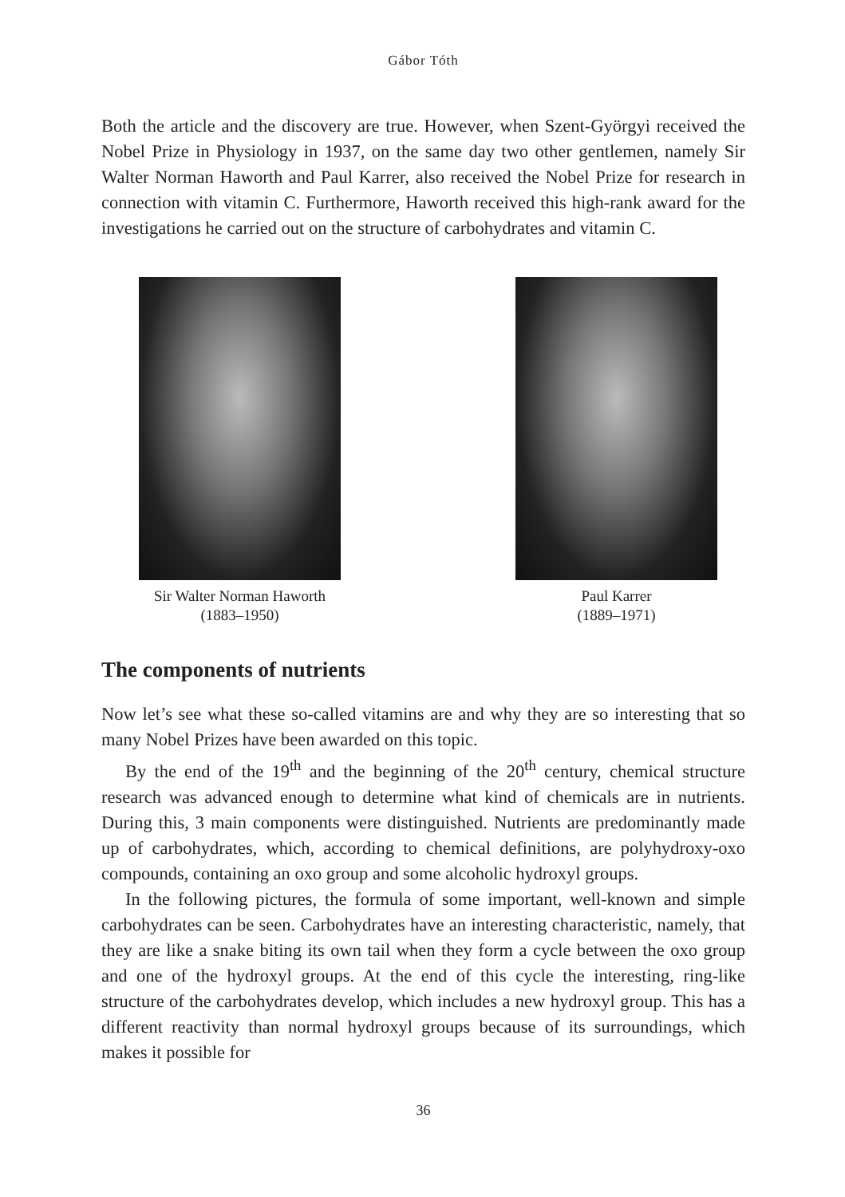Gábor Tóth
Both the article and the discovery are true. However, when Szent-Györgyi received the Nobel Prize in Physiology in 1937, on the same day two other gentlemen, namely Sir Walter Norman Haworth and Paul Karrer, also received the Nobel Prize for research in connection with vitamin C. Furthermore, Haworth received this high-rank award for the investigations he carried out on the structure of carbohydrates and vitamin C.
Sir Walter Norman Haworth
(1883–1950)
Paul Karrer
(1889–1971)
The components of nutrients
Now let’s see what these so-called vitamins are and why they are so interesting that so many Nobel Prizes have been awarded on this topic.
By the end of the 19<sup>th</sup> and the beginning of the 20<sup>th</sup> century, chemical structure research was advanced enough to determine what kind of chemicals are in nutrients. During this, 3 main components were distinguished. Nutrients are predominantly made up of carbohydrates, which, according to chemical definitions, are polyhydroxy-oxo compounds, containing an oxo group and some alcoholic hydroxyl groups.
In the following pictures, the formula of some important, well-known and simple carbohydrates can be seen. Carbohydrates have an interesting characteristic, namely, that they are like a snake biting its own tail when they form a cycle between the oxo group and one of the hydroxyl groups. At the end of this cycle the interesting, ring-like structure of the carbohydrates develop, which includes a new hydroxyl group. This has a different reactivity than normal hydroxyl groups because of its surroundings, which makes it possible for
36